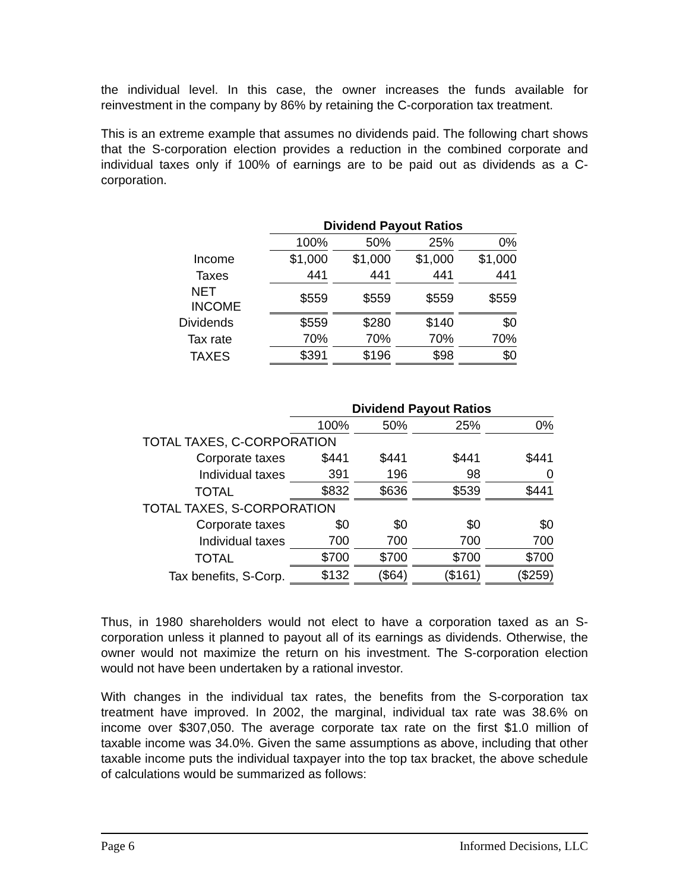the individual level. In this case, the owner increases the funds available for reinvestment in the company by 86% by retaining the C-corporation tax treatment.
This is an extreme example that assumes no dividends paid. The following chart shows that the S-corporation election provides a reduction in the combined corporate and individual taxes only if 100% of earnings are to be paid out as dividends as a C-corporation.
| | Dividend Payout Ratios | | | |
| | 100% | 50% | 25% | 0% |
| Income | $1,000 | $1,000 | $1,000 | $1,000 |
| Taxes | 441 | 441 | 441 | 441 |
| NET INCOME | $559 | $559 | $559 | $559 |
| Dividends | $559 | $280 | $140 | $0 |
| Tax rate | 70% | 70% | 70% | 70% |
| TAXES | $391 | $196 | $98 | $0 |
| | Dividend Payout Ratios | | | |
| | 100% | 50% | 25% | 0% |
| TOTAL TAXES, C-CORPORATION | | | | |
| Corporate taxes | $441 | $441 | $441 | $441 |
| Individual taxes | 391 | 196 | 98 | 0 |
| TOTAL | $832 | $636 | $539 | $441 |
| TOTAL TAXES, S-CORPORATION | | | | |
| Corporate taxes | $0 | $0 | $0 | $0 |
| Individual taxes | 700 | 700 | 700 | 700 |
| TOTAL | $700 | $700 | $700 | $700 |
| Tax benefits, S-Corp. | $132 | ($64) | ($161) | ($259) |
Thus, in 1980 shareholders would not elect to have a corporation taxed as an S-corporation unless it planned to payout all of its earnings as dividends. Otherwise, the owner would not maximize the return on his investment. The S-corporation election would not have been undertaken by a rational investor.
With changes in the individual tax rates, the benefits from the S-corporation tax treatment have improved. In 2002, the marginal, individual tax rate was 38.6% on income over $307,050. The average corporate tax rate on the first $1.0 million of taxable income was 34.0%. Given the same assumptions as above, including that other taxable income puts the individual taxpayer into the top tax bracket, the above schedule of calculations would be summarized as follows:
Page 6 Informed Decisions, LLC